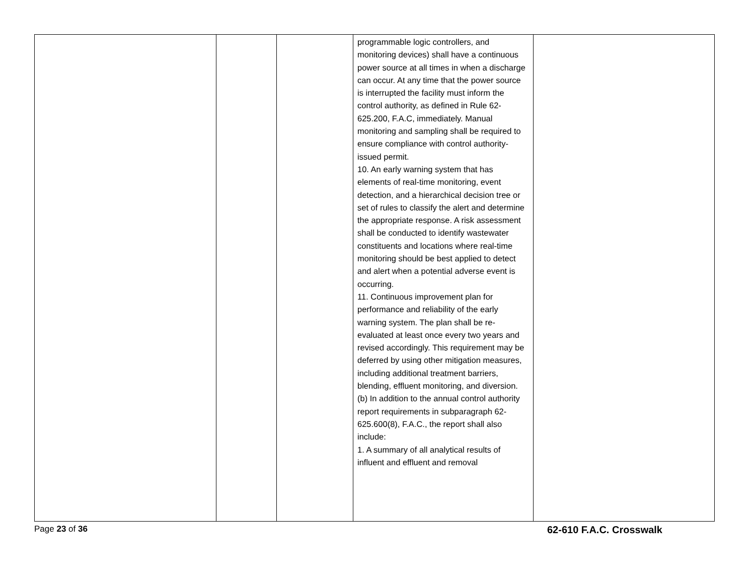| | | | programmable logic controllers, and monitoring devices) shall have a continuous power source at all times in when a discharge can occur. At any time that the power source is interrupted the facility must inform the control authority, as defined in Rule 62-625.200, F.A.C, immediately. Manual monitoring and sampling shall be required to ensure compliance with control authority-issued permit. 10. An early warning system that has elements of real-time monitoring, event detection, and a hierarchical decision tree or set of rules to classify the alert and determine the appropriate response. A risk assessment shall be conducted to identify wastewater constituents and locations where real-time monitoring should be best applied to detect and alert when a potential adverse event is occurring. 11. Continuous improvement plan for performance and reliability of the early warning system. The plan shall be re-evaluated at least once every two years and revised accordingly. This requirement may be deferred by using other mitigation measures, including additional treatment barriers, blending, effluent monitoring, and diversion. (b) In addition to the annual control authority report requirements in subparagraph 62-625.600(8), F.A.C., the report shall also include: 1. A summary of all analytical results of influent and effluent and removal | |
Page 23 of 36 62-610 F.A.C. Crosswalk